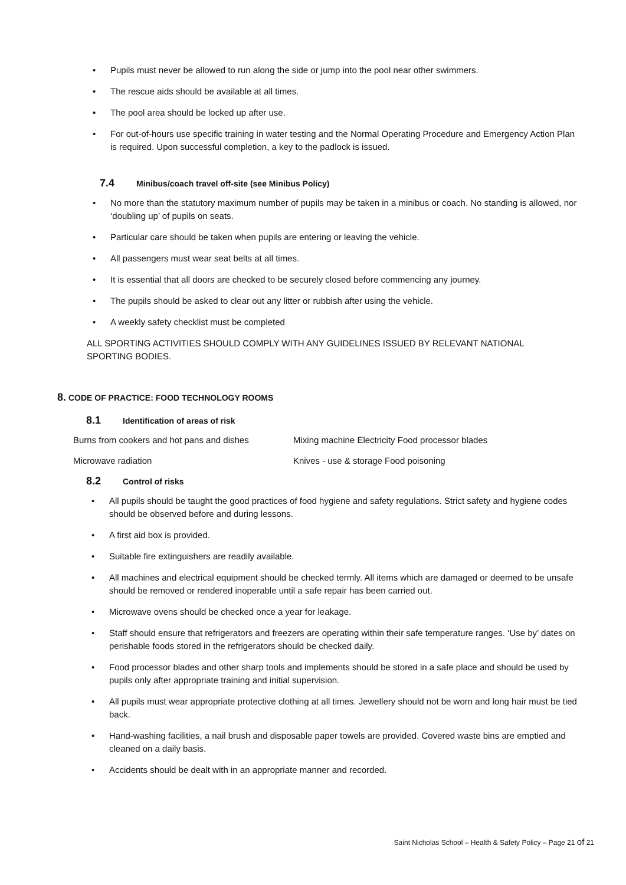• Pupils must never be allowed to run along the side or jump into the pool near other swimmers.
• The rescue aids should be available at all times.
• The pool area should be locked up after use.
• For out-of-hours use specific training in water testing and the Normal Operating Procedure and Emergency Action Plan is required. Upon successful completion, a key to the padlock is issued.
7.4 Minibus/coach travel off-site (see Minibus Policy)
• No more than the statutory maximum number of pupils may be taken in a minibus or coach. No standing is allowed, nor ‘doubling up’ of pupils on seats.
• Particular care should be taken when pupils are entering or leaving the vehicle.
• All passengers must wear seat belts at all times.
• It is essential that all doors are checked to be securely closed before commencing any journey.
• The pupils should be asked to clear out any litter or rubbish after using the vehicle.
• A weekly safety checklist must be completed
ALL SPORTING ACTIVITIES SHOULD COMPLY WITH ANY GUIDELINES ISSUED BY RELEVANT NATIONAL SPORTING BODIES.
8. CODE OF PRACTICE: FOOD TECHNOLOGY ROOMS
8.1 Identification of areas of risk
Burns from cookers and hot pans and dishes
Mixing machine Electricity Food processor blades
Microwave radiation
Knives - use & storage Food poisoning
8.2 Control of risks
• All pupils should be taught the good practices of food hygiene and safety regulations. Strict safety and hygiene codes should be observed before and during lessons.
• A first aid box is provided.
• Suitable fire extinguishers are readily available.
• All machines and electrical equipment should be checked termly. All items which are damaged or deemed to be unsafe should be removed or rendered inoperable until a safe repair has been carried out.
• Microwave ovens should be checked once a year for leakage.
• Staff should ensure that refrigerators and freezers are operating within their safe temperature ranges. ‘Use by’ dates on perishable foods stored in the refrigerators should be checked daily.
• Food processor blades and other sharp tools and implements should be stored in a safe place and should be used by pupils only after appropriate training and initial supervision.
• All pupils must wear appropriate protective clothing at all times. Jewellery should not be worn and long hair must be tied back.
• Hand-washing facilities, a nail brush and disposable paper towels are provided. Covered waste bins are emptied and cleaned on a daily basis.
• Accidents should be dealt with in an appropriate manner and recorded.
Saint Nicholas School – Health & Safety Policy – Page 21 of 21